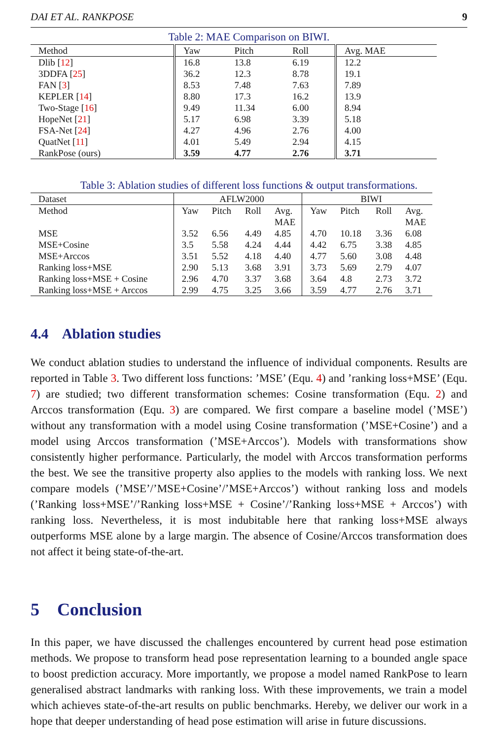DAI ET AL. RANKPOSE 9
Table 2: MAE Comparison on BIWI.
| Method | Yaw | Pitch | Roll | Avg. MAE |
| Dlib [ 12 ] | 16.8 | 13.8 | 6.19 | 12.2 |
| 3DDFA [ 25 ] | 36.2 | 12.3 | 8.78 | 19.1 |
| FAN [ 3 ] | 8.53 | 7.48 | 7.63 | 7.89 |
| KEPLER [ 14 ] | 8.80 | 17.3 | 16.2 | 13.9 |
| Two-Stage [ 16 ] | 9.49 | 11.34 | 6.00 | 8.94 |
| HopeNet [ 21 ] | 5.17 | 6.98 | 3.39 | 5.18 |
| FSA-Net [ 24 ] | 4.27 | 4.96 | 2.76 | 4.00 |
| QuatNet [ 11 ] | 4.01 | 5.49 | 2.94 | 4.15 |
| RankPose (ours) | 3.59 | 4.77 | 2.76 | 3.71 |
Table 3: Ablation studies of different loss functions & output transformations.
| Dataset | AFLW2000 | | | | BIWI | | | |
| Method | Yaw | Pitch | Roll | Avg. MAE | Yaw | Pitch | Roll | Avg. MAE |
| MSE | 3.52 | 6.56 | 4.49 | 4.85 | 4.70 | 10.18 | 3.36 | 6.08 |
| MSE+Cosine | 3.5 | 5.58 | 4.24 | 4.44 | 4.42 | 6.75 | 3.38 | 4.85 |
| MSE+Arccos | 3.51 | 5.52 | 4.18 | 4.40 | 4.77 | 5.60 | 3.08 | 4.48 |
| Ranking loss+MSE | 2.90 | 5.13 | 3.68 | 3.91 | 3.73 | 5.69 | 2.79 | 4.07 |
| Ranking loss+MSE + Cosine | 2.96 | 4.70 | 3.37 | 3.68 | 3.64 | 4.8 | 2.73 | 3.72 |
| Ranking loss+MSE + Arccos | 2.99 | 4.75 | 3.25 | 3.66 | 3.59 | 4.77 | 2.76 | 3.71 |
4.4 Ablation studies
We conduct ablation studies to understand the influence of individual components. Results are reported in Table 3. Two different loss functions: ’MSE’ (Equ. 4) and ’ranking loss+MSE’ (Equ. 7) are studied; two different transformation schemes: Cosine transformation (Equ. 2) and Arccos transformation (Equ. 3) are compared. We first compare a baseline model (’MSE’) without any transformation with a model using Cosine transformation (’MSE+Cosine’) and a model using Arccos transformation (’MSE+Arccos’). Models with transformations show consistently higher performance. Particularly, the model with Arccos transformation performs the best. We see the transitive property also applies to the models with ranking loss. We next compare models (’MSE’/’MSE+Cosine’/’MSE+Arccos’) without ranking loss and models (’Ranking loss+MSE’/’Ranking loss+MSE + Cosine’/’Ranking loss+MSE + Arccos’) with ranking loss. Nevertheless, it is most indubitable here that ranking loss+MSE always outperforms MSE alone by a large margin. The absence of Cosine/Arccos transformation does not affect it being state-of-the-art.
5 Conclusion
In this paper, we have discussed the challenges encountered by current head pose estimation methods. We propose to transform head pose representation learning to a bounded angle space to boost prediction accuracy. More importantly, we propose a model named RankPose to learn generalised abstract landmarks with ranking loss. With these improvements, we train a model which achieves state-of-the-art results on public benchmarks. Hereby, we deliver our work in a hope that deeper understanding of head pose estimation will arise in future discussions.